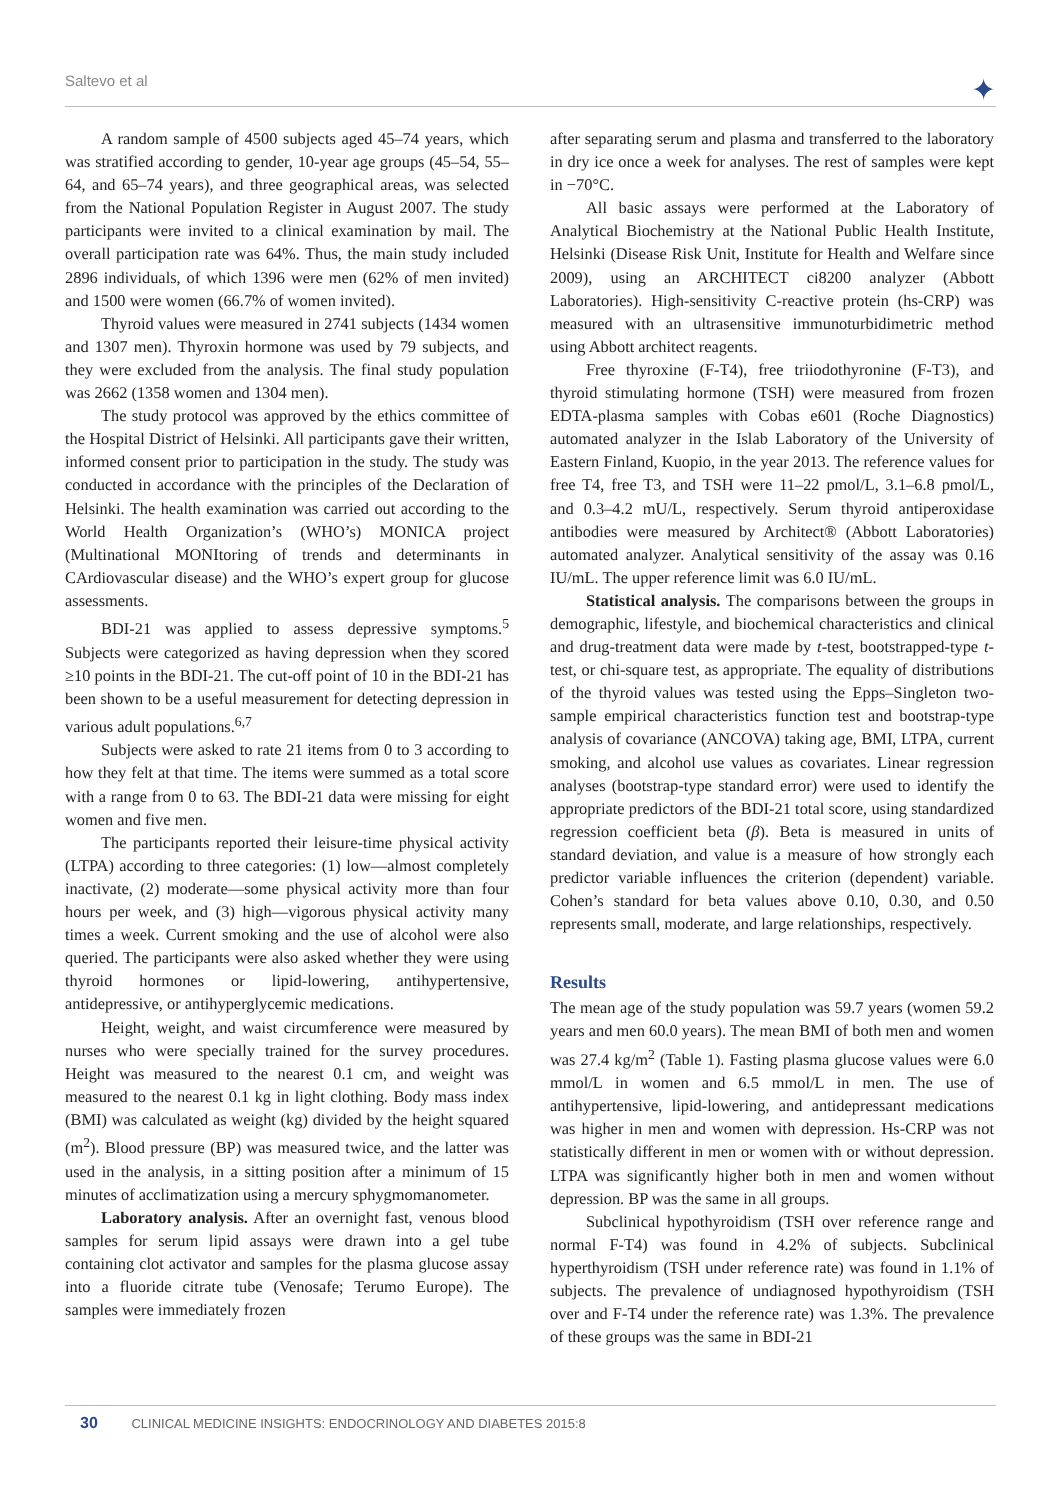Saltevo et al ✦
A random sample of 4500 subjects aged 45–74 years, which was stratified according to gender, 10-year age groups (45–54, 55–64, and 65–74 years), and three geographical areas, was selected from the National Population Register in August 2007. The study participants were invited to a clinical examination by mail. The overall participation rate was 64%. Thus, the main study included 2896 individuals, of which 1396 were men (62% of men invited) and 1500 were women (66.7% of women invited).
Thyroid values were measured in 2741 subjects (1434 women and 1307 men). Thyroxin hormone was used by 79 subjects, and they were excluded from the analysis. The final study population was 2662 (1358 women and 1304 men).
The study protocol was approved by the ethics committee of the Hospital District of Helsinki. All participants gave their written, informed consent prior to participation in the study. The study was conducted in accordance with the principles of the Declaration of Helsinki. The health examination was carried out according to the World Health Organization’s (WHO’s) MONICA project (Multinational MONItoring of trends and determinants in CArdiovascular disease) and the WHO’s expert group for glucose assessments.
BDI-21 was applied to assess depressive symptoms.<sup>5</sup> Subjects were categorized as having depression when they scored ≥10 points in the BDI-21. The cut-off point of 10 in the BDI-21 has been shown to be a useful measurement for detecting depression in various adult populations.<sup>6,7</sup>
Subjects were asked to rate 21 items from 0 to 3 according to how they felt at that time. The items were summed as a total score with a range from 0 to 63. The BDI-21 data were missing for eight women and five men.
The participants reported their leisure-time physical activity (LTPA) according to three categories: (1) low—almost completely inactivate, (2) moderate—some physical activity more than four hours per week, and (3) high—vigorous physical activity many times a week. Current smoking and the use of alcohol were also queried. The participants were also asked whether they were using thyroid hormones or lipid-lowering, antihypertensive, antidepressive, or antihyperglycemic medications.
Height, weight, and waist circumference were measured by nurses who were specially trained for the survey procedures. Height was measured to the nearest 0.1 cm, and weight was measured to the nearest 0.1 kg in light clothing. Body mass index (BMI) was calculated as weight (kg) divided by the height squared (m<sup>2</sup>). Blood pressure (BP) was measured twice, and the latter was used in the analysis, in a sitting position after a minimum of 15 minutes of acclimatization using a mercury sphygmomanometer.
Laboratory analysis. After an overnight fast, venous blood samples for serum lipid assays were drawn into a gel tube containing clot activator and samples for the plasma glucose assay into a fluoride citrate tube (Venosafe; Terumo Europe). The samples were immediately frozen
after separating serum and plasma and transferred to the laboratory in dry ice once a week for analyses. The rest of samples were kept in −70°C.
All basic assays were performed at the Laboratory of Analytical Biochemistry at the National Public Health Institute, Helsinki (Disease Risk Unit, Institute for Health and Welfare since 2009), using an ARCHITECT ci8200 analyzer (Abbott Laboratories). High-sensitivity C-reactive protein (hs-CRP) was measured with an ultrasensitive immunoturbidimetric method using Abbott architect reagents.
Free thyroxine (F-T4), free triiodothyronine (F-T3), and thyroid stimulating hormone (TSH) were measured from frozen EDTA-plasma samples with Cobas e601 (Roche Diagnostics) automated analyzer in the Islab Laboratory of the University of Eastern Finland, Kuopio, in the year 2013. The reference values for free T4, free T3, and TSH were 11–22 pmol/L, 3.1–6.8 pmol/L, and 0.3–4.2 mU/L, respectively. Serum thyroid antiperoxidase antibodies were measured by Architect® (Abbott Laboratories) automated analyzer. Analytical sensitivity of the assay was 0.16 IU/mL. The upper reference limit was 6.0 IU/mL.
Statistical analysis. The comparisons between the groups in demographic, lifestyle, and biochemical characteristics and clinical and drug-treatment data were made by t-test, bootstrapped-type t-test, or chi-square test, as appropriate. The equality of distributions of the thyroid values was tested using the Epps–Singleton two-sample empirical characteristics function test and bootstrap-type analysis of covariance (ANCOVA) taking age, BMI, LTPA, current smoking, and alcohol use values as covariates. Linear regression analyses (bootstrap-type standard error) were used to identify the appropriate predictors of the BDI-21 total score, using standardized regression coefficient beta (β). Beta is measured in units of standard deviation, and value is a measure of how strongly each predictor variable influences the criterion (dependent) variable. Cohen’s standard for beta values above 0.10, 0.30, and 0.50 represents small, moderate, and large relationships, respectively.
Results
The mean age of the study population was 59.7 years (women 59.2 years and men 60.0 years). The mean BMI of both men and women was 27.4 kg/m<sup>2</sup> (Table 1). Fasting plasma glucose values were 6.0 mmol/L in women and 6.5 mmol/L in men. The use of antihypertensive, lipid-lowering, and antidepressant medications was higher in men and women with depression. Hs-CRP was not statistically different in men or women with or without depression. LTPA was significantly higher both in men and women without depression. BP was the same in all groups.
Subclinical hypothyroidism (TSH over reference range and normal F-T4) was found in 4.2% of subjects. Subclinical hyperthyroidism (TSH under reference rate) was found in 1.1% of subjects. The prevalence of undiagnosed hypothyroidism (TSH over and F-T4 under the reference rate) was 1.3%. The prevalence of these groups was the same in BDI-21
30 CLINICAL MEDICINE INSIGHTS: ENDOCRINOLOGY AND DIABETES 2015:8